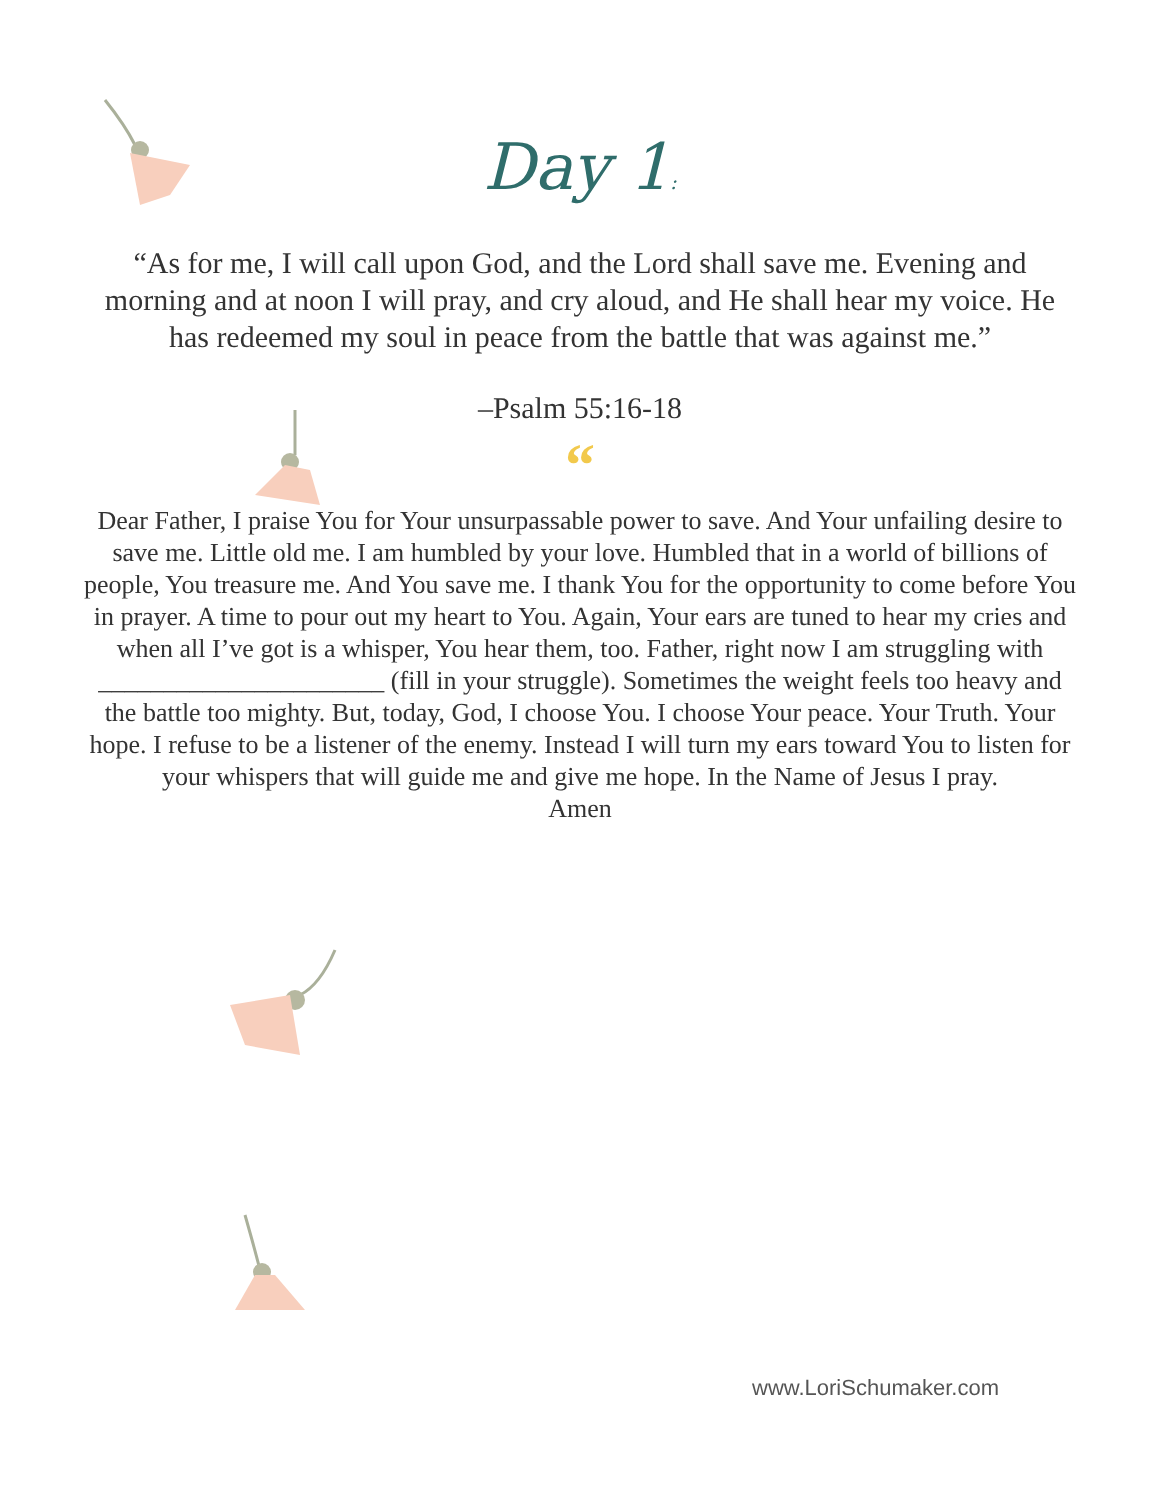Day 1:
“As for me, I will call upon God, and the Lord shall save me. Evening and morning and at noon I will pray, and cry aloud, and He shall hear my voice. He has redeemed my soul in peace from the battle that was against me.”
–Psalm 55:16-18
“
Dear Father, I praise You for Your unsurpassable power to save. And Your unfailing desire to save me. Little old me. I am humbled by your love. Humbled that in a world of billions of people, You treasure me. And You save me. I thank You for the opportunity to come before You in prayer. A time to pour out my heart to You. Again, Your ears are tuned to hear my cries and when all I’ve got is a whisper, You hear them, too. Father, right now I am struggling with ______________________ (fill in your struggle). Sometimes the weight feels too heavy and the battle too mighty. But, today, God, I choose You. I choose Your peace. Your Truth. Your hope. I refuse to be a listener of the enemy. Instead I will turn my ears toward You to listen for your whispers that will guide me and give me hope. In the Name of Jesus I pray.
Amen
www.LoriSchumaker.com